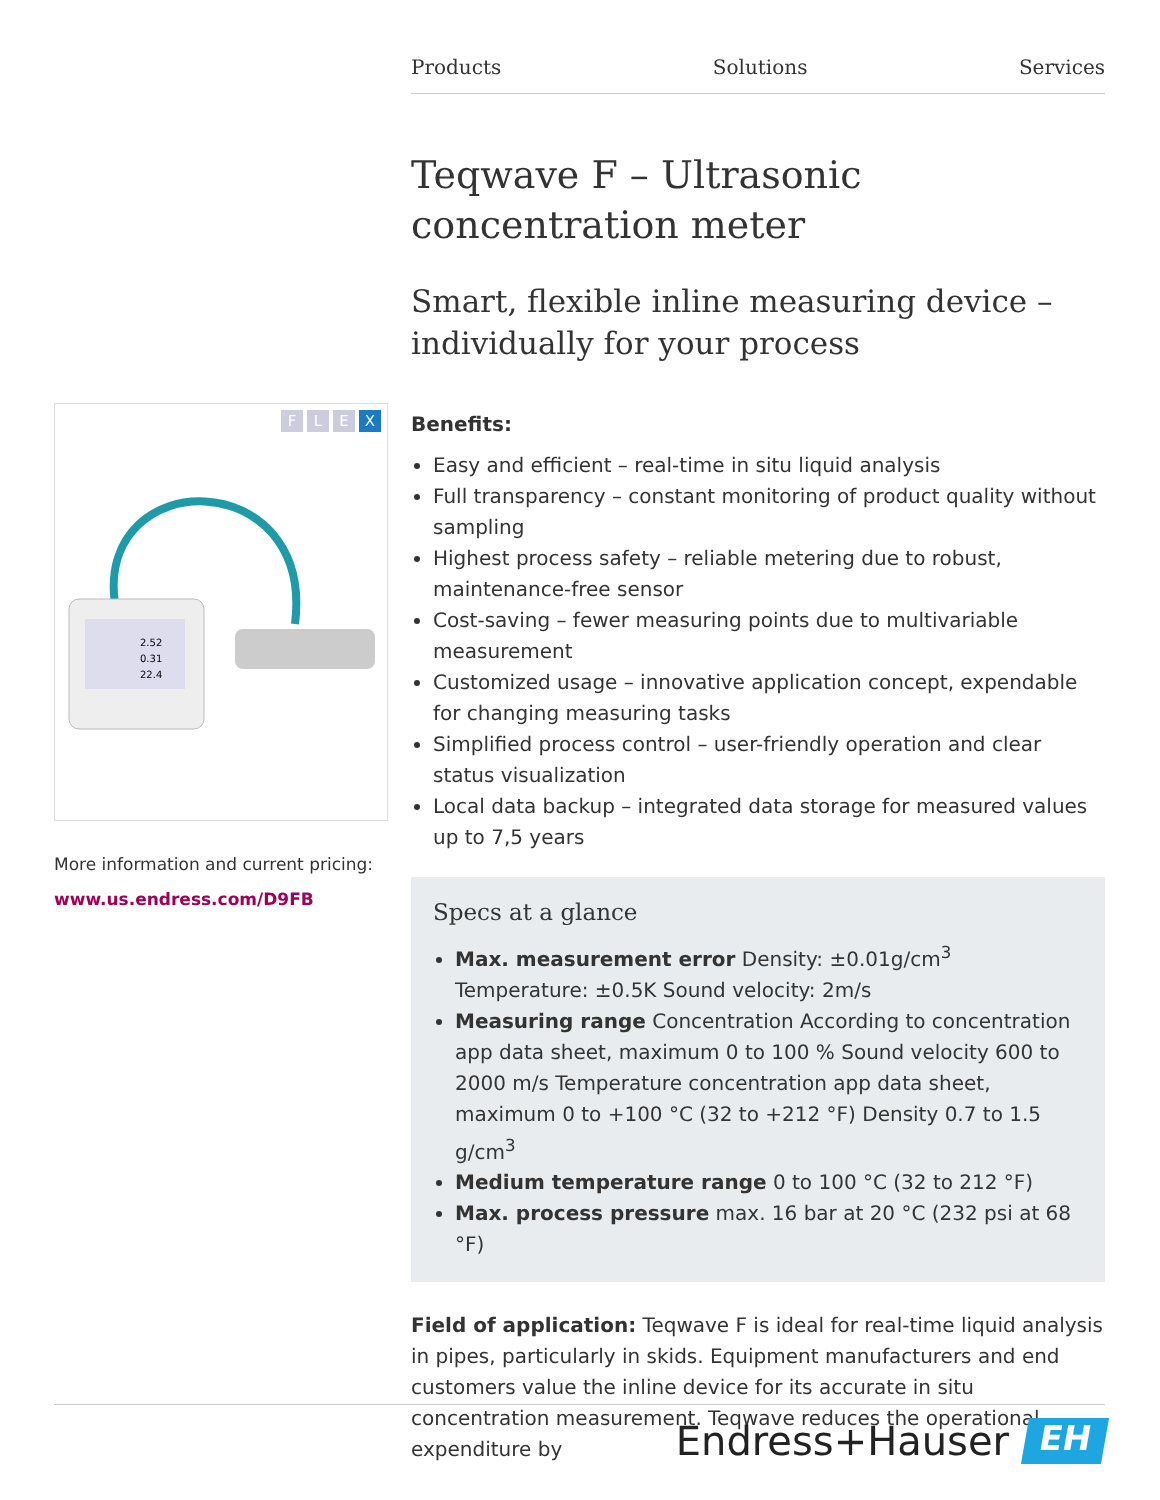Products Solutions Services
F L E X
2.52
0.31
22.4
More information and current pricing:
www.us.endress.com/D9FB
Teqwave F – Ultrasonic concentration meter
Smart, flexible inline measuring device – individually for your process
Benefits:
Easy and efficient – real-time in situ liquid analysis
Full transparency – constant monitoring of product quality without sampling
Highest process safety – reliable metering due to robust, maintenance-free sensor
Cost-saving – fewer measuring points due to multivariable measurement
Customized usage – innovative application concept, expendable for changing measuring tasks
Simplified process control – user-friendly operation and clear status visualization
Local data backup – integrated data storage for measured values up to 7,5 years
Specs at a glance
Max. measurement error Density: ±0.01g/cm<sup>3</sup> Temperature: ±0.5K Sound velocity: 2m/s
Measuring range Concentration According to concentration app data sheet, maximum 0 to 100 % Sound velocity 600 to 2000 m/s Temperature concentration app data sheet, maximum 0 to +100 °C (32 to +212 °F) Density 0.7 to 1.5 g/cm<sup>3</sup>
Medium temperature range 0 to 100 °C (32 to 212 °F)
Max. process pressure max. 16 bar at 20 °C (232 psi at 68 °F)
Field of application: Teqwave F is ideal for real-time liquid analysis in pipes, particularly in skids. Equipment manufacturers and end customers value the inline device for its accurate in situ concentration measurement. Teqwave reduces the operational expenditure by
Endress+Hauser
EH